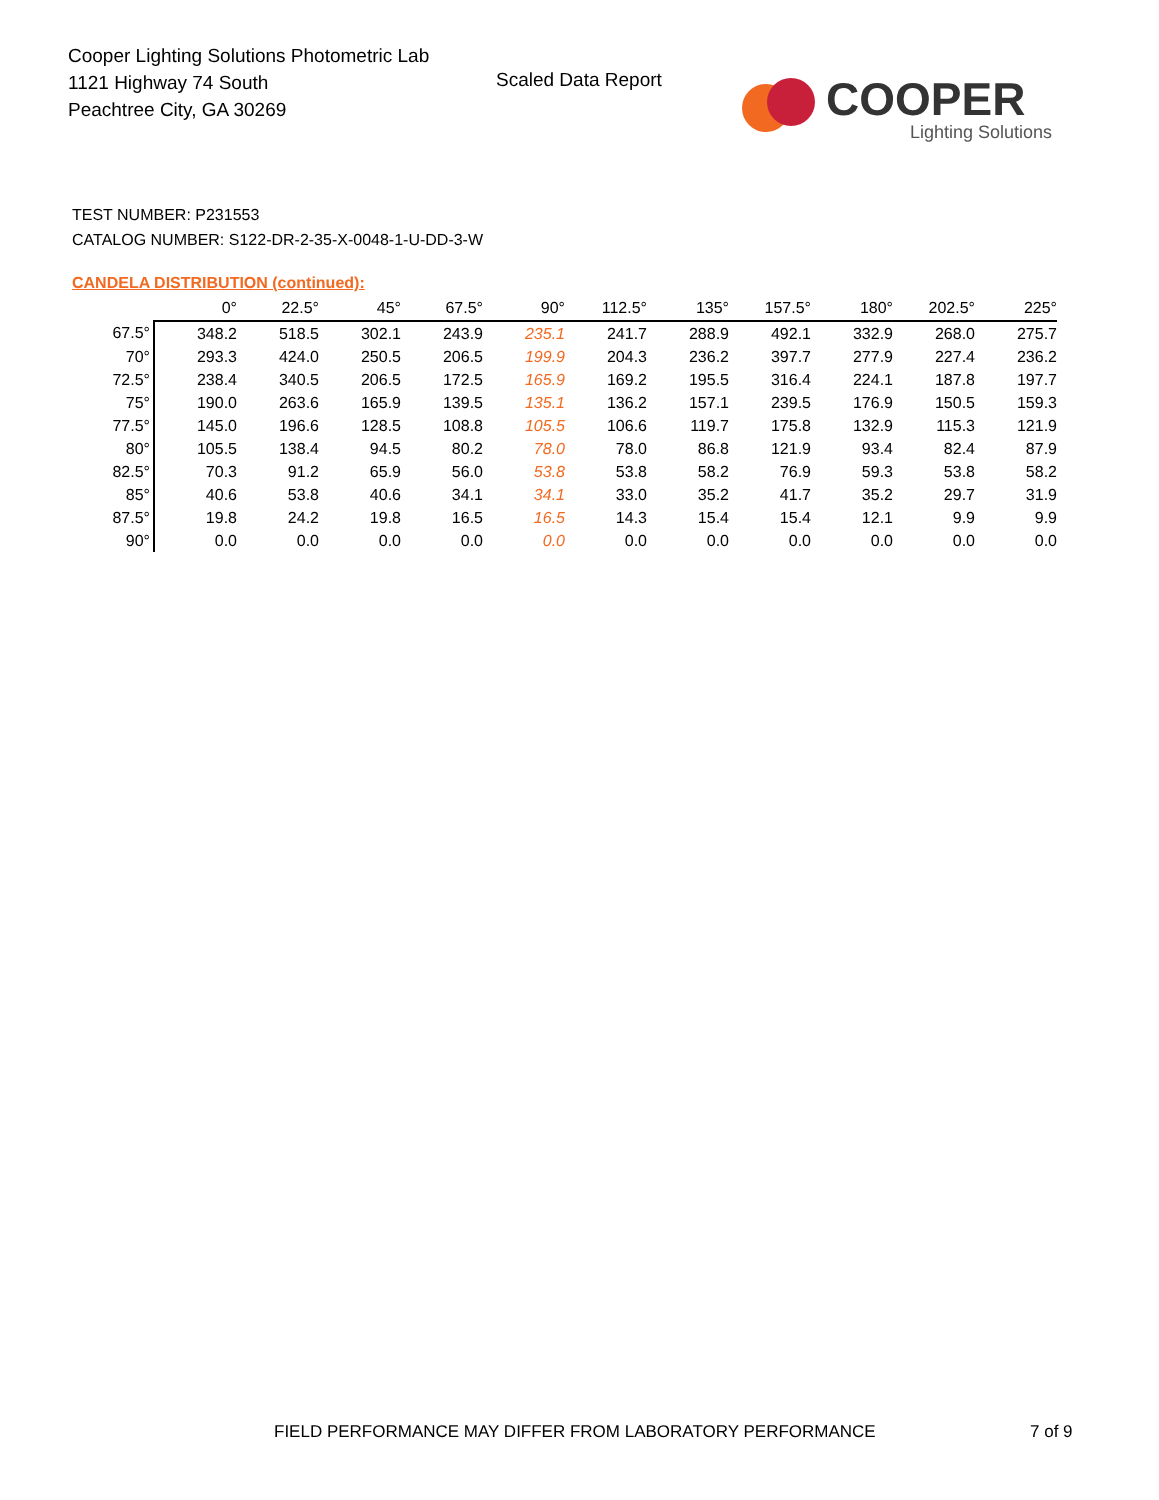Cooper Lighting Solutions Photometric Lab
1121 Highway 74 South
Peachtree City, GA 30269
Scaled Data Report
COOPER
Lighting Solutions
TEST NUMBER: P231553
CATALOG NUMBER: S122-DR-2-35-X-0048-1-U-DD-3-W
CANDELA DISTRIBUTION (continued):
| | 0° | 22.5° | 45° | 67.5° | 90° | 112.5° | 135° | 157.5° | 180° | 202.5° | 225° |
| --- | --- | --- | --- | --- | --- | --- | --- | --- | --- | --- | --- |
| 67.5° | 348.2 | 518.5 | 302.1 | 243.9 | 235.1 | 241.7 | 288.9 | 492.1 | 332.9 | 268.0 | 275.7 |
| 70° | 293.3 | 424.0 | 250.5 | 206.5 | 199.9 | 204.3 | 236.2 | 397.7 | 277.9 | 227.4 | 236.2 |
| 72.5° | 238.4 | 340.5 | 206.5 | 172.5 | 165.9 | 169.2 | 195.5 | 316.4 | 224.1 | 187.8 | 197.7 |
| 75° | 190.0 | 263.6 | 165.9 | 139.5 | 135.1 | 136.2 | 157.1 | 239.5 | 176.9 | 150.5 | 159.3 |
| 77.5° | 145.0 | 196.6 | 128.5 | 108.8 | 105.5 | 106.6 | 119.7 | 175.8 | 132.9 | 115.3 | 121.9 |
| 80° | 105.5 | 138.4 | 94.5 | 80.2 | 78.0 | 78.0 | 86.8 | 121.9 | 93.4 | 82.4 | 87.9 |
| 82.5° | 70.3 | 91.2 | 65.9 | 56.0 | 53.8 | 53.8 | 58.2 | 76.9 | 59.3 | 53.8 | 58.2 |
| 85° | 40.6 | 53.8 | 40.6 | 34.1 | 34.1 | 33.0 | 35.2 | 41.7 | 35.2 | 29.7 | 31.9 |
| 87.5° | 19.8 | 24.2 | 19.8 | 16.5 | 16.5 | 14.3 | 15.4 | 15.4 | 12.1 | 9.9 | 9.9 |
| 90° | 0.0 | 0.0 | 0.0 | 0.0 | 0.0 | 0.0 | 0.0 | 0.0 | 0.0 | 0.0 | 0.0 |
FIELD PERFORMANCE MAY DIFFER FROM LABORATORY PERFORMANCE
7 of 9